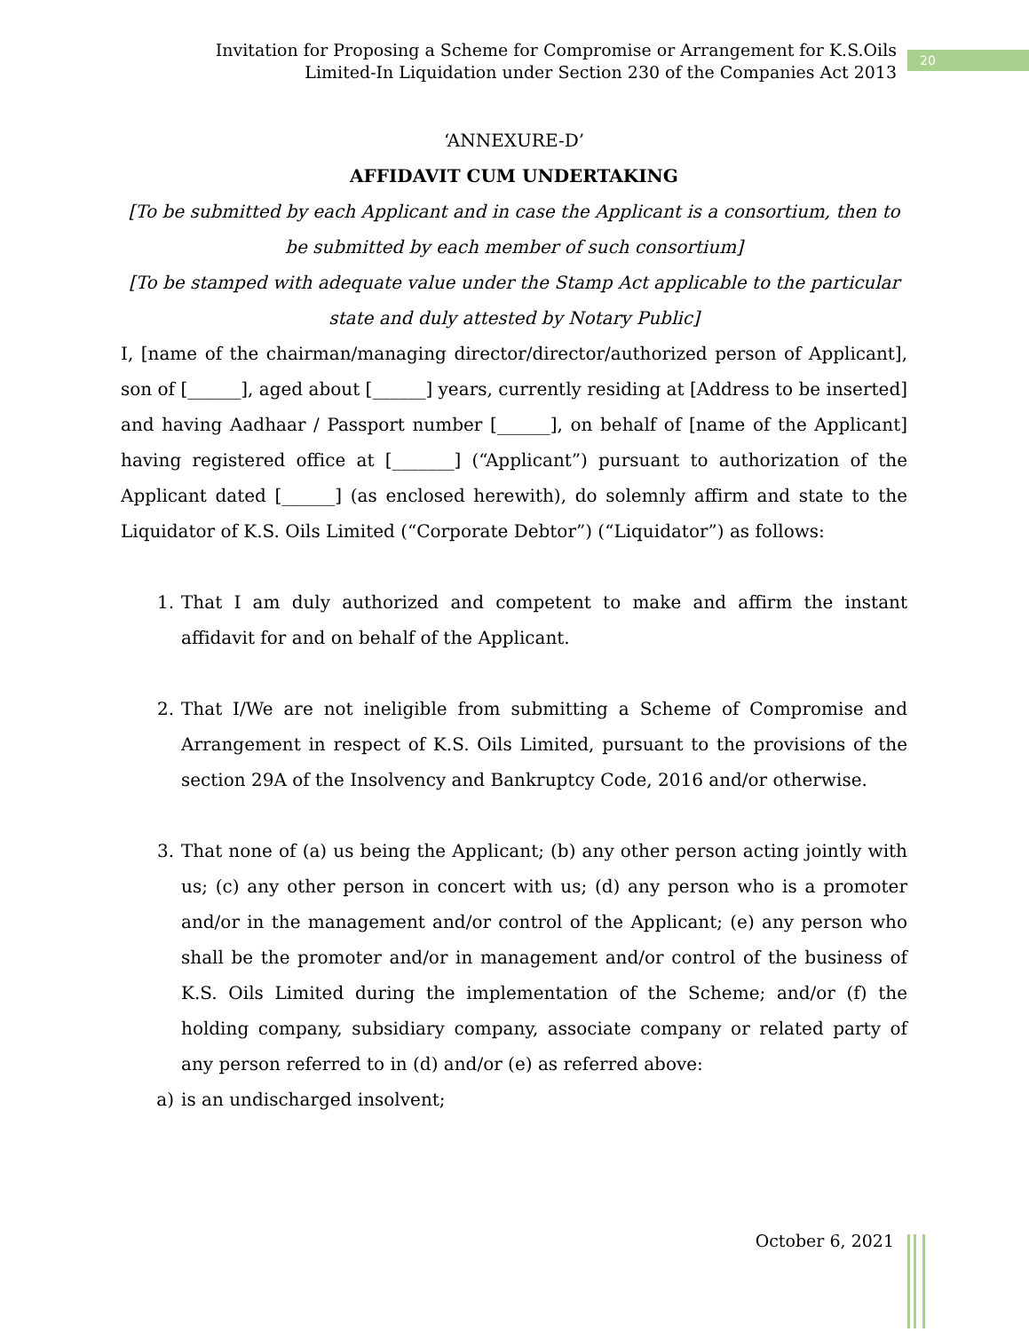Invitation for Proposing a Scheme for Compromise or Arrangement for K.S.Oils
Limited-In Liquidation under Section 230 of the Companies Act 2013
20
‘ANNEXURE-D’
AFFIDAVIT CUM UNDERTAKING
[To be submitted by each Applicant and in case the Applicant is a consortium, then to be submitted by each member of such consortium]
[To be stamped with adequate value under the Stamp Act applicable to the particular state and duly attested by Notary Public]
I, [name of the chairman/managing director/director/authorized person of Applicant], son of [______], aged about [______] years, currently residing at [Address to be inserted] and having Aadhaar / Passport number [______], on behalf of [name of the Applicant] having registered office at [_______] (“Applicant”) pursuant to authorization of the Applicant dated [______] (as enclosed herewith), do solemnly affirm and state to the Liquidator of K.S. Oils Limited (“Corporate Debtor”) (“Liquidator”) as follows:
1. That I am duly authorized and competent to make and affirm the instant affidavit for and on behalf of the Applicant.
2. That I/We are not ineligible from submitting a Scheme of Compromise and Arrangement in respect of K.S. Oils Limited, pursuant to the provisions of the section 29A of the Insolvency and Bankruptcy Code, 2016 and/or otherwise.
3. That none of (a) us being the Applicant; (b) any other person acting jointly with us; (c) any other person in concert with us; (d) any person who is a promoter and/or in the management and/or control of the Applicant; (e) any person who shall be the promoter and/or in management and/or control of the business of K.S. Oils Limited during the implementation of the Scheme; and/or (f) the holding company, subsidiary company, associate company or related party of any person referred to in (d) and/or (e) as referred above:
a) is an undischarged insolvent;
October 6, 2021